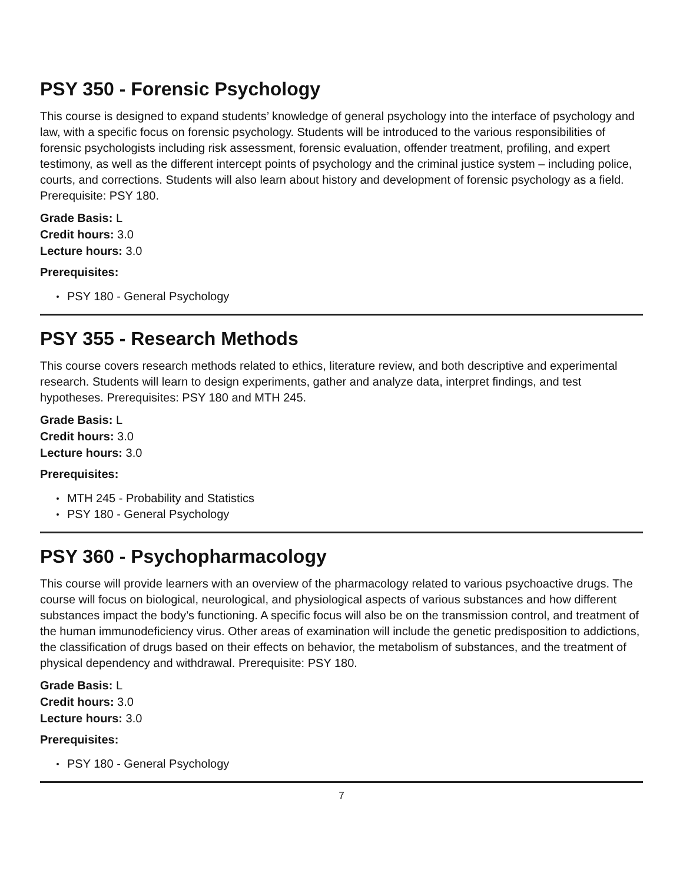PSY 350 - Forensic Psychology
This course is designed to expand students’ knowledge of general psychology into the interface of psychology and law, with a specific focus on forensic psychology. Students will be introduced to the various responsibilities of forensic psychologists including risk assessment, forensic evaluation, offender treatment, profiling, and expert testimony, as well as the different intercept points of psychology and the criminal justice system – including police, courts, and corrections. Students will also learn about history and development of forensic psychology as a field. Prerequisite: PSY 180.
Grade Basis: L
Credit hours: 3.0
Lecture hours: 3.0
Prerequisites:
PSY 180 - General Psychology
PSY 355 - Research Methods
This course covers research methods related to ethics, literature review, and both descriptive and experimental research. Students will learn to design experiments, gather and analyze data, interpret findings, and test hypotheses. Prerequisites: PSY 180 and MTH 245.
Grade Basis: L
Credit hours: 3.0
Lecture hours: 3.0
Prerequisites:
MTH 245 - Probability and Statistics
PSY 180 - General Psychology
PSY 360 - Psychopharmacology
This course will provide learners with an overview of the pharmacology related to various psychoactive drugs. The course will focus on biological, neurological, and physiological aspects of various substances and how different substances impact the body’s functioning. A specific focus will also be on the transmission control, and treatment of the human immunodeficiency virus. Other areas of examination will include the genetic predisposition to addictions, the classification of drugs based on their effects on behavior, the metabolism of substances, and the treatment of physical dependency and withdrawal. Prerequisite: PSY 180.
Grade Basis: L
Credit hours: 3.0
Lecture hours: 3.0
Prerequisites:
PSY 180 - General Psychology
7